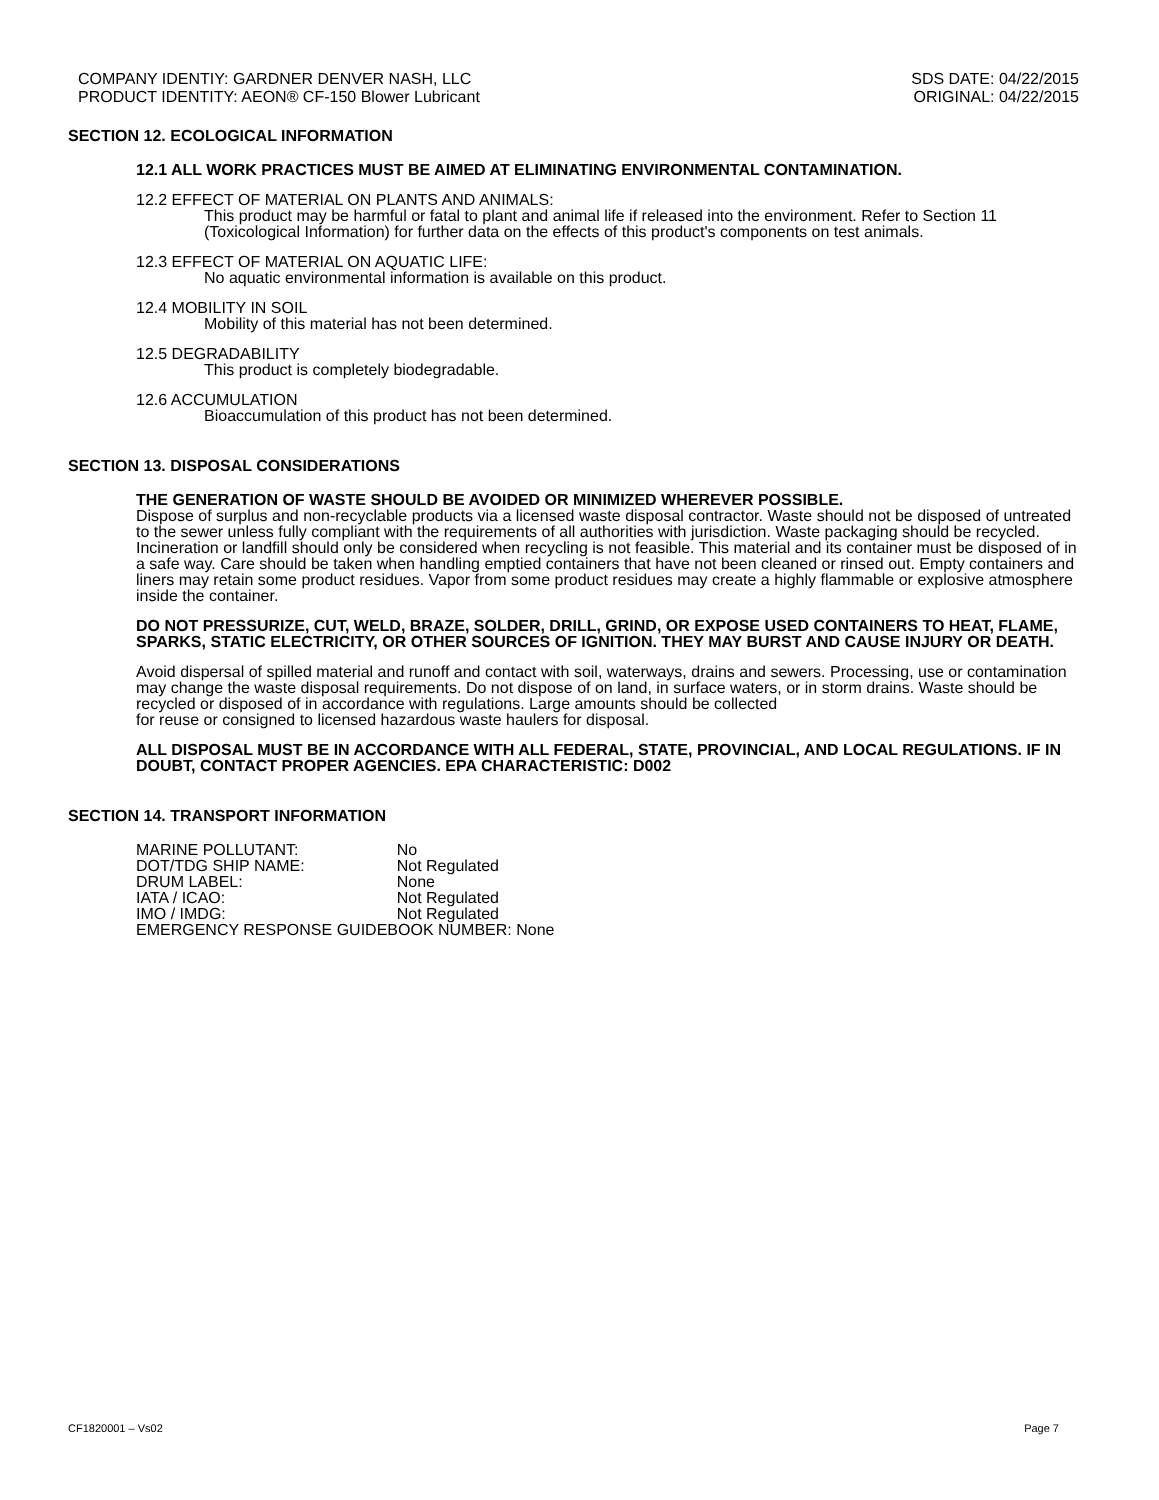COMPANY IDENTIY: GARDNER DENVER NASH, LLC
PRODUCT IDENTITY: AEON® CF-150 Blower Lubricant
SDS DATE: 04/22/2015
ORIGINAL: 04/22/2015
SECTION 12. ECOLOGICAL INFORMATION
12.1 ALL WORK PRACTICES MUST BE AIMED AT ELIMINATING ENVIRONMENTAL CONTAMINATION.
12.2 EFFECT OF MATERIAL ON PLANTS AND ANIMALS:
This product may be harmful or fatal to plant and animal life if released into the environment. Refer to Section 11 (Toxicological Information) for further data on the effects of this product's components on test animals.
12.3 EFFECT OF MATERIAL ON AQUATIC LIFE:
No aquatic environmental information is available on this product.
12.4 MOBILITY IN SOIL
Mobility of this material has not been determined.
12.5 DEGRADABILITY
This product is completely biodegradable.
12.6 ACCUMULATION
Bioaccumulation of this product has not been determined.
SECTION 13. DISPOSAL CONSIDERATIONS
THE GENERATION OF WASTE SHOULD BE AVOIDED OR MINIMIZED WHEREVER POSSIBLE.
Dispose of surplus and non-recyclable products via a licensed waste disposal contractor. Waste should not be disposed of untreated to the sewer unless fully compliant with the requirements of all authorities with jurisdiction. Waste packaging should be recycled. Incineration or landfill should only be considered when recycling is not feasible. This material and its container must be disposed of in a safe way. Care should be taken when handling emptied containers that have not been cleaned or rinsed out. Empty containers and liners may retain some product residues. Vapor from some product residues may create a highly flammable or explosive atmosphere inside the container.
DO NOT PRESSURIZE, CUT, WELD, BRAZE, SOLDER, DRILL, GRIND, OR EXPOSE USED CONTAINERS TO HEAT, FLAME, SPARKS, STATIC ELECTRICITY, OR OTHER SOURCES OF IGNITION. THEY MAY BURST AND CAUSE INJURY OR DEATH.
Avoid dispersal of spilled material and runoff and contact with soil, waterways, drains and sewers. Processing, use or contamination may change the waste disposal requirements. Do not dispose of on land, in surface waters, or in storm drains. Waste should be recycled or disposed of in accordance with regulations. Large amounts should be collected
for reuse or consigned to licensed hazardous waste haulers for disposal.
ALL DISPOSAL MUST BE IN ACCORDANCE WITH ALL FEDERAL, STATE, PROVINCIAL, AND LOCAL REGULATIONS. IF IN DOUBT, CONTACT PROPER AGENCIES. EPA CHARACTERISTIC: D002
SECTION 14. TRANSPORT INFORMATION
| MARINE POLLUTANT: | No |
| DOT/TDG SHIP NAME: | Not Regulated |
| DRUM LABEL: | None |
| IATA / ICAO: | Not Regulated |
| IMO / IMDG: | Not Regulated |
| EMERGENCY RESPONSE GUIDEBOOK NUMBER: None | |
CF1820001 – Vs02 Page 7